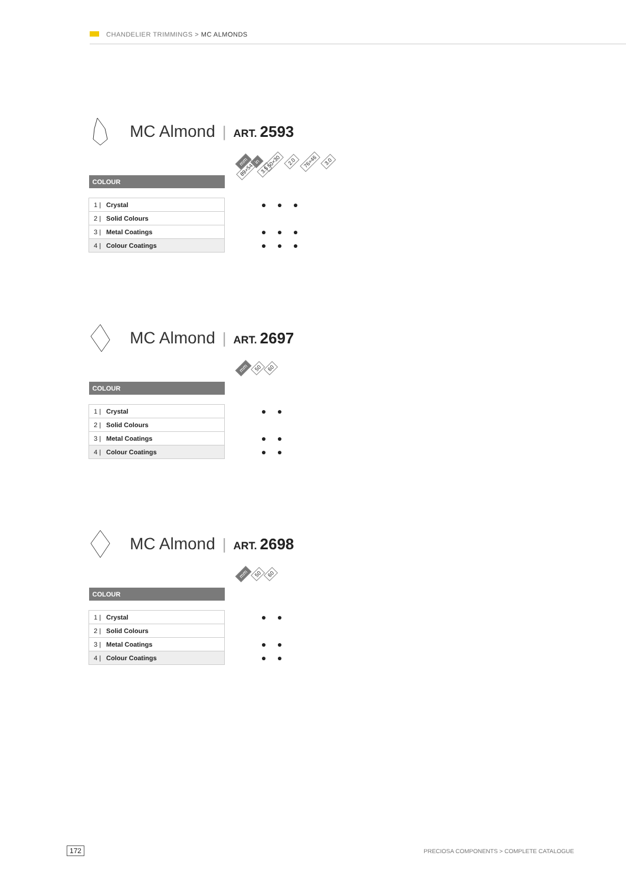CHANDELIER TRIMMINGS > MC ALMONDS
MC Almond | ART. 2593
mm in 50×30 2.0 76×46 3.0 89×54 3.5
| COLOUR | | | | |
| --- | --- | --- | --- | --- |
| 1 / Crystal | | ● | ● | ● |
| 2 / Solid Colours | | | | |
| 3 / Metal Coatings | | ● | ● | ● |
| 4 / Colour Coatings | | ● | ● | ● |
MC Almond | ART. 2697
mm 50 60
| COLOUR | | | |
| --- | --- | --- | --- |
| 1 / Crystal | | ● | ● |
| 2 / Solid Colours | | | |
| 3 / Metal Coatings | | ● | ● |
| 4 / Colour Coatings | | ● | ● |
MC Almond | ART. 2698
mm 50 60
| COLOUR | | | |
| --- | --- | --- | --- |
| 1 / Crystal | | ● | ● |
| 2 / Solid Colours | | | |
| 3 / Metal Coatings | | ● | ● |
| 4 / Colour Coatings | | ● | ● |
172
PRECIOSA COMPONENTS > COMPLETE CATALOGUE